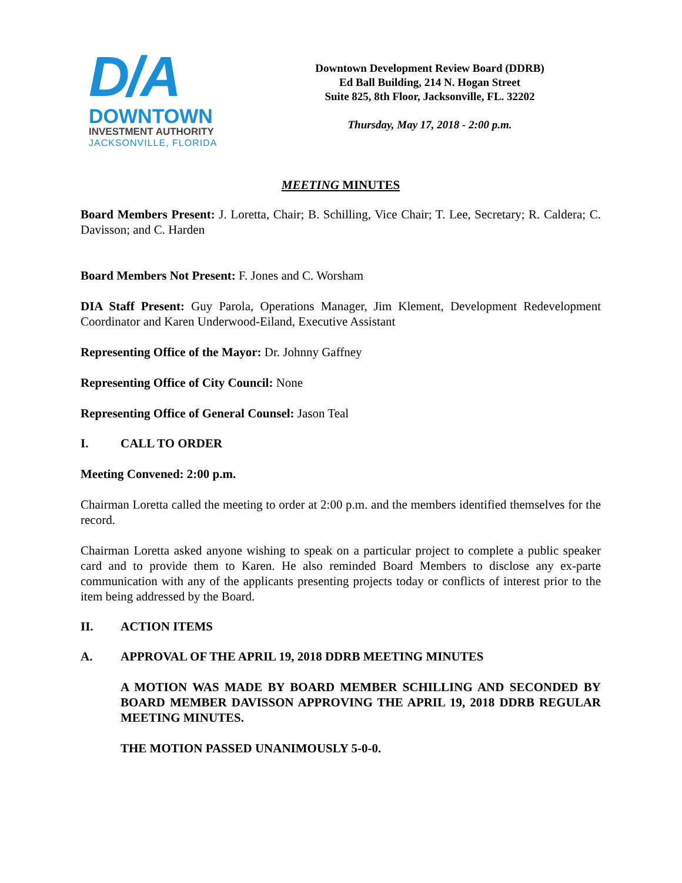D/A
DOWNTOWN
INVESTMENT AUTHORITY
JACKSONVILLE, FLORIDA
Downtown Development Review Board (DDRB)
Ed Ball Building, 214 N. Hogan Street
Suite 825, 8th Floor, Jacksonville, FL. 32202
Thursday, May 17, 2018 - 2:00 p.m.
MEETING MINUTES
Board Members Present: J. Loretta, Chair; B. Schilling, Vice Chair; T. Lee, Secretary; R. Caldera; C. Davisson; and C. Harden
Board Members Not Present: F. Jones and C. Worsham
DIA Staff Present: Guy Parola, Operations Manager, Jim Klement, Development Redevelopment Coordinator and Karen Underwood-Eiland, Executive Assistant
Representing Office of the Mayor: Dr. Johnny Gaffney
Representing Office of City Council: None
Representing Office of General Counsel: Jason Teal
I. CALL TO ORDER
Meeting Convened: 2:00 p.m.
Chairman Loretta called the meeting to order at 2:00 p.m. and the members identified themselves for the record.
Chairman Loretta asked anyone wishing to speak on a particular project to complete a public speaker card and to provide them to Karen. He also reminded Board Members to disclose any ex-parte communication with any of the applicants presenting projects today or conflicts of interest prior to the item being addressed by the Board.
II. ACTION ITEMS
A. APPROVAL OF THE APRIL 19, 2018 DDRB MEETING MINUTES
A MOTION WAS MADE BY BOARD MEMBER SCHILLING AND SECONDED BY BOARD MEMBER DAVISSON APPROVING THE APRIL 19, 2018 DDRB REGULAR MEETING MINUTES.
THE MOTION PASSED UNANIMOUSLY 5-0-0.